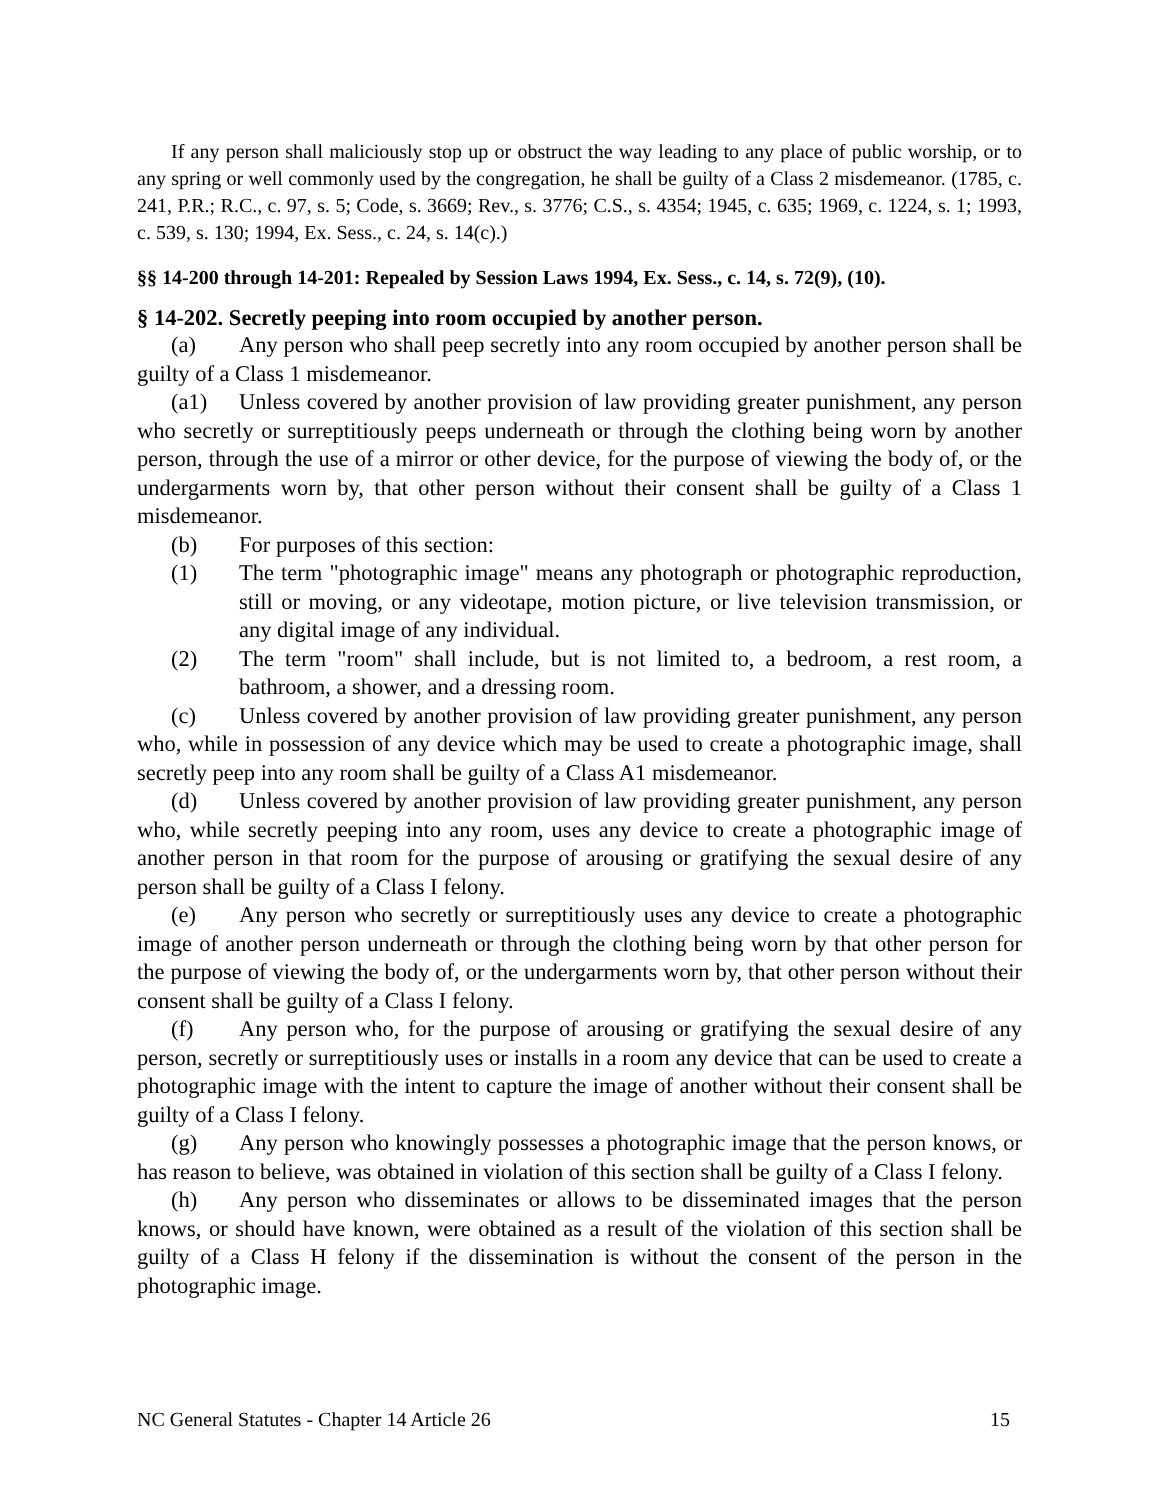If any person shall maliciously stop up or obstruct the way leading to any place of public worship, or to any spring or well commonly used by the congregation, he shall be guilty of a Class 2 misdemeanor. (1785, c. 241, P.R.; R.C., c. 97, s. 5; Code, s. 3669; Rev., s. 3776; C.S., s. 4354; 1945, c. 635; 1969, c. 1224, s. 1; 1993, c. 539, s. 130; 1994, Ex. Sess., c. 24, s. 14(c).)
§§ 14-200 through 14-201: Repealed by Session Laws 1994, Ex. Sess., c. 14, s. 72(9), (10).
§ 14-202. Secretly peeping into room occupied by another person.
(a) Any person who shall peep secretly into any room occupied by another person shall be guilty of a Class 1 misdemeanor.
(a1) Unless covered by another provision of law providing greater punishment, any person who secretly or surreptitiously peeps underneath or through the clothing being worn by another person, through the use of a mirror or other device, for the purpose of viewing the body of, or the undergarments worn by, that other person without their consent shall be guilty of a Class 1 misdemeanor.
(b) For purposes of this section:
(1) The term "photographic image" means any photograph or photographic reproduction, still or moving, or any videotape, motion picture, or live television transmission, or any digital image of any individual.
(2) The term "room" shall include, but is not limited to, a bedroom, a rest room, a bathroom, a shower, and a dressing room.
(c) Unless covered by another provision of law providing greater punishment, any person who, while in possession of any device which may be used to create a photographic image, shall secretly peep into any room shall be guilty of a Class A1 misdemeanor.
(d) Unless covered by another provision of law providing greater punishment, any person who, while secretly peeping into any room, uses any device to create a photographic image of another person in that room for the purpose of arousing or gratifying the sexual desire of any person shall be guilty of a Class I felony.
(e) Any person who secretly or surreptitiously uses any device to create a photographic image of another person underneath or through the clothing being worn by that other person for the purpose of viewing the body of, or the undergarments worn by, that other person without their consent shall be guilty of a Class I felony.
(f) Any person who, for the purpose of arousing or gratifying the sexual desire of any person, secretly or surreptitiously uses or installs in a room any device that can be used to create a photographic image with the intent to capture the image of another without their consent shall be guilty of a Class I felony.
(g) Any person who knowingly possesses a photographic image that the person knows, or has reason to believe, was obtained in violation of this section shall be guilty of a Class I felony.
(h) Any person who disseminates or allows to be disseminated images that the person knows, or should have known, were obtained as a result of the violation of this section shall be guilty of a Class H felony if the dissemination is without the consent of the person in the photographic image.
NC General Statutes - Chapter 14 Article 26 15